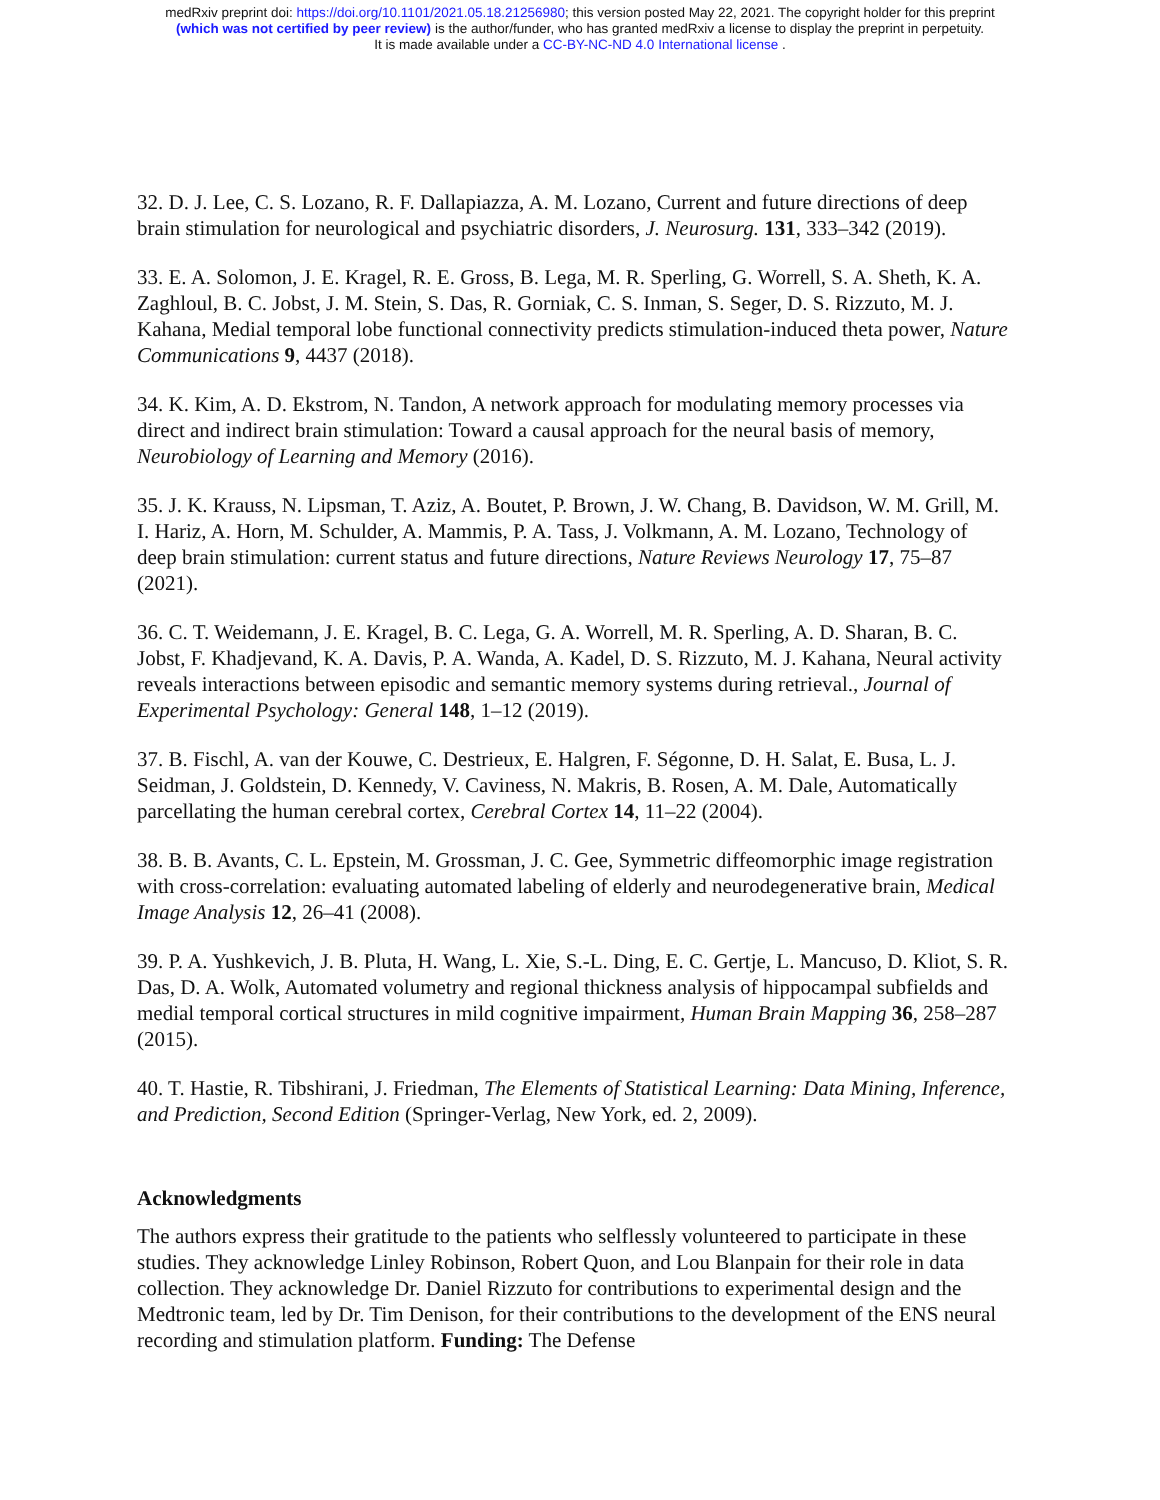medRxiv preprint doi: https://doi.org/10.1101/2021.05.18.21256980; this version posted May 22, 2021. The copyright holder for this preprint
(which was not certified by peer review) is the author/funder, who has granted medRxiv a license to display the preprint in perpetuity.
It is made available under a CC-BY-NC-ND 4.0 International license .
32. D. J. Lee, C. S. Lozano, R. F. Dallapiazza, A. M. Lozano, Current and future directions of deep brain stimulation for neurological and psychiatric disorders, J. Neurosurg. 131, 333–342 (2019).
33. E. A. Solomon, J. E. Kragel, R. E. Gross, B. Lega, M. R. Sperling, G. Worrell, S. A. Sheth, K. A. Zaghloul, B. C. Jobst, J. M. Stein, S. Das, R. Gorniak, C. S. Inman, S. Seger, D. S. Rizzuto, M. J. Kahana, Medial temporal lobe functional connectivity predicts stimulation-induced theta power, Nature Communications 9, 4437 (2018).
34. K. Kim, A. D. Ekstrom, N. Tandon, A network approach for modulating memory processes via direct and indirect brain stimulation: Toward a causal approach for the neural basis of memory, Neurobiology of Learning and Memory (2016).
35. J. K. Krauss, N. Lipsman, T. Aziz, A. Boutet, P. Brown, J. W. Chang, B. Davidson, W. M. Grill, M. I. Hariz, A. Horn, M. Schulder, A. Mammis, P. A. Tass, J. Volkmann, A. M. Lozano, Technology of deep brain stimulation: current status and future directions, Nature Reviews Neurology 17, 75–87 (2021).
36. C. T. Weidemann, J. E. Kragel, B. C. Lega, G. A. Worrell, M. R. Sperling, A. D. Sharan, B. C. Jobst, F. Khadjevand, K. A. Davis, P. A. Wanda, A. Kadel, D. S. Rizzuto, M. J. Kahana, Neural activity reveals interactions between episodic and semantic memory systems during retrieval., Journal of Experimental Psychology: General 148, 1–12 (2019).
37. B. Fischl, A. van der Kouwe, C. Destrieux, E. Halgren, F. Ségonne, D. H. Salat, E. Busa, L. J. Seidman, J. Goldstein, D. Kennedy, V. Caviness, N. Makris, B. Rosen, A. M. Dale, Automatically parcellating the human cerebral cortex, Cerebral Cortex 14, 11–22 (2004).
38. B. B. Avants, C. L. Epstein, M. Grossman, J. C. Gee, Symmetric diffeomorphic image registration with cross-correlation: evaluating automated labeling of elderly and neurodegenerative brain, Medical Image Analysis 12, 26–41 (2008).
39. P. A. Yushkevich, J. B. Pluta, H. Wang, L. Xie, S.-L. Ding, E. C. Gertje, L. Mancuso, D. Kliot, S. R. Das, D. A. Wolk, Automated volumetry and regional thickness analysis of hippocampal subfields and medial temporal cortical structures in mild cognitive impairment, Human Brain Mapping 36, 258–287 (2015).
40. T. Hastie, R. Tibshirani, J. Friedman, The Elements of Statistical Learning: Data Mining, Inference, and Prediction, Second Edition (Springer-Verlag, New York, ed. 2, 2009).
Acknowledgments
The authors express their gratitude to the patients who selflessly volunteered to participate in these studies. They acknowledge Linley Robinson, Robert Quon, and Lou Blanpain for their role in data collection. They acknowledge Dr. Daniel Rizzuto for contributions to experimental design and the Medtronic team, led by Dr. Tim Denison, for their contributions to the development of the ENS neural recording and stimulation platform. Funding: The Defense